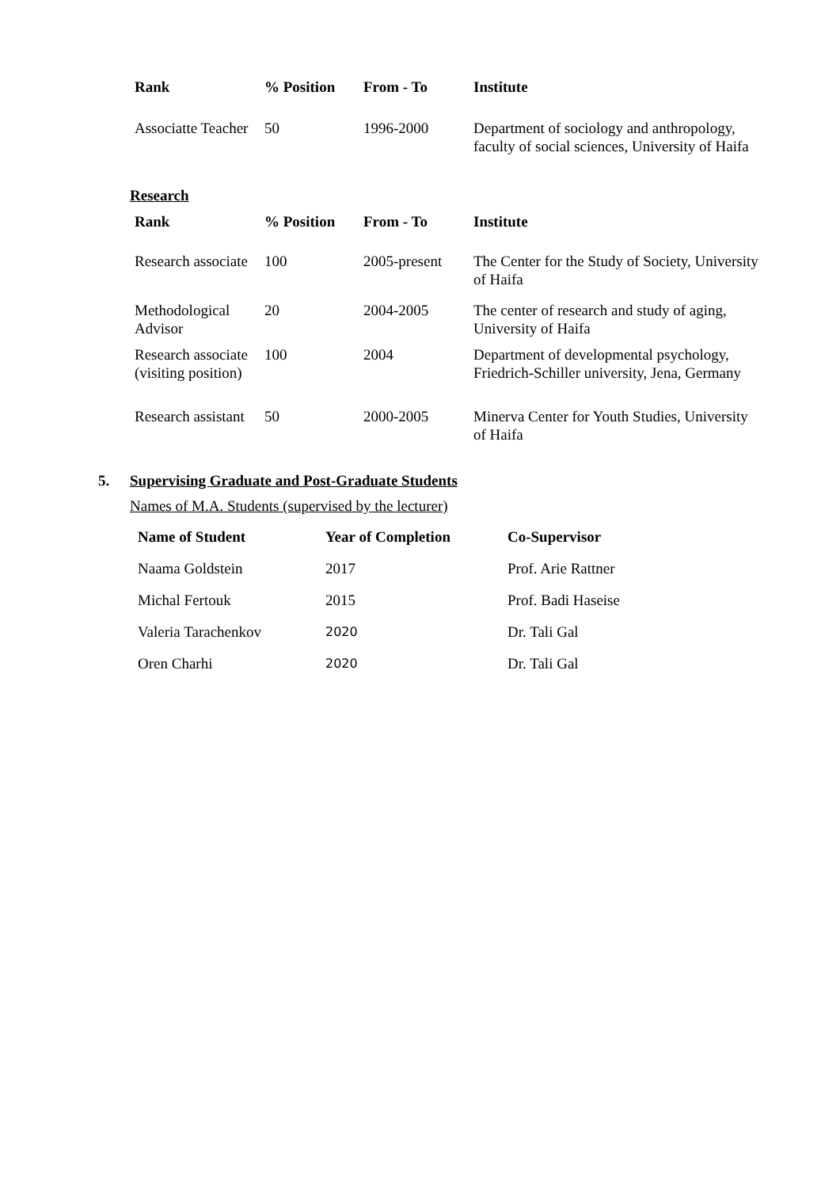| Rank | % Position | From - To | Institute |
| --- | --- | --- | --- |
| Associatte Teacher | 50 | 1996-2000 | Department of sociology and anthropology, faculty of social sciences, University of Haifa |
Research
| Rank | % Position | From - To | Institute |
| --- | --- | --- | --- |
| Research associate | 100 | 2005-present | The Center for the Study of Society, University of Haifa |
| Methodological Advisor | 20 | 2004-2005 | The center of research and study of aging, University of Haifa |
| Research associate (visiting position) | 100 | 2004 | Department of developmental psychology, Friedrich-Schiller university, Jena, Germany |
| Research assistant | 50 | 2000-2005 | Minerva Center for Youth Studies, University of Haifa |
5. Supervising Graduate and Post-Graduate Students
Names of M.A. Students (supervised by the lecturer)
| Name of Student | Year of Completion | Co-Supervisor |
| --- | --- | --- |
| Naama Goldstein | 2017 | Prof. Arie Rattner |
| Michal Fertouk | 2015 | Prof. Badi Haseise |
| Valeria Tarachenkov | 2020 | Dr. Tali Gal |
| Oren Charhi | 2020 | Dr. Tali Gal |